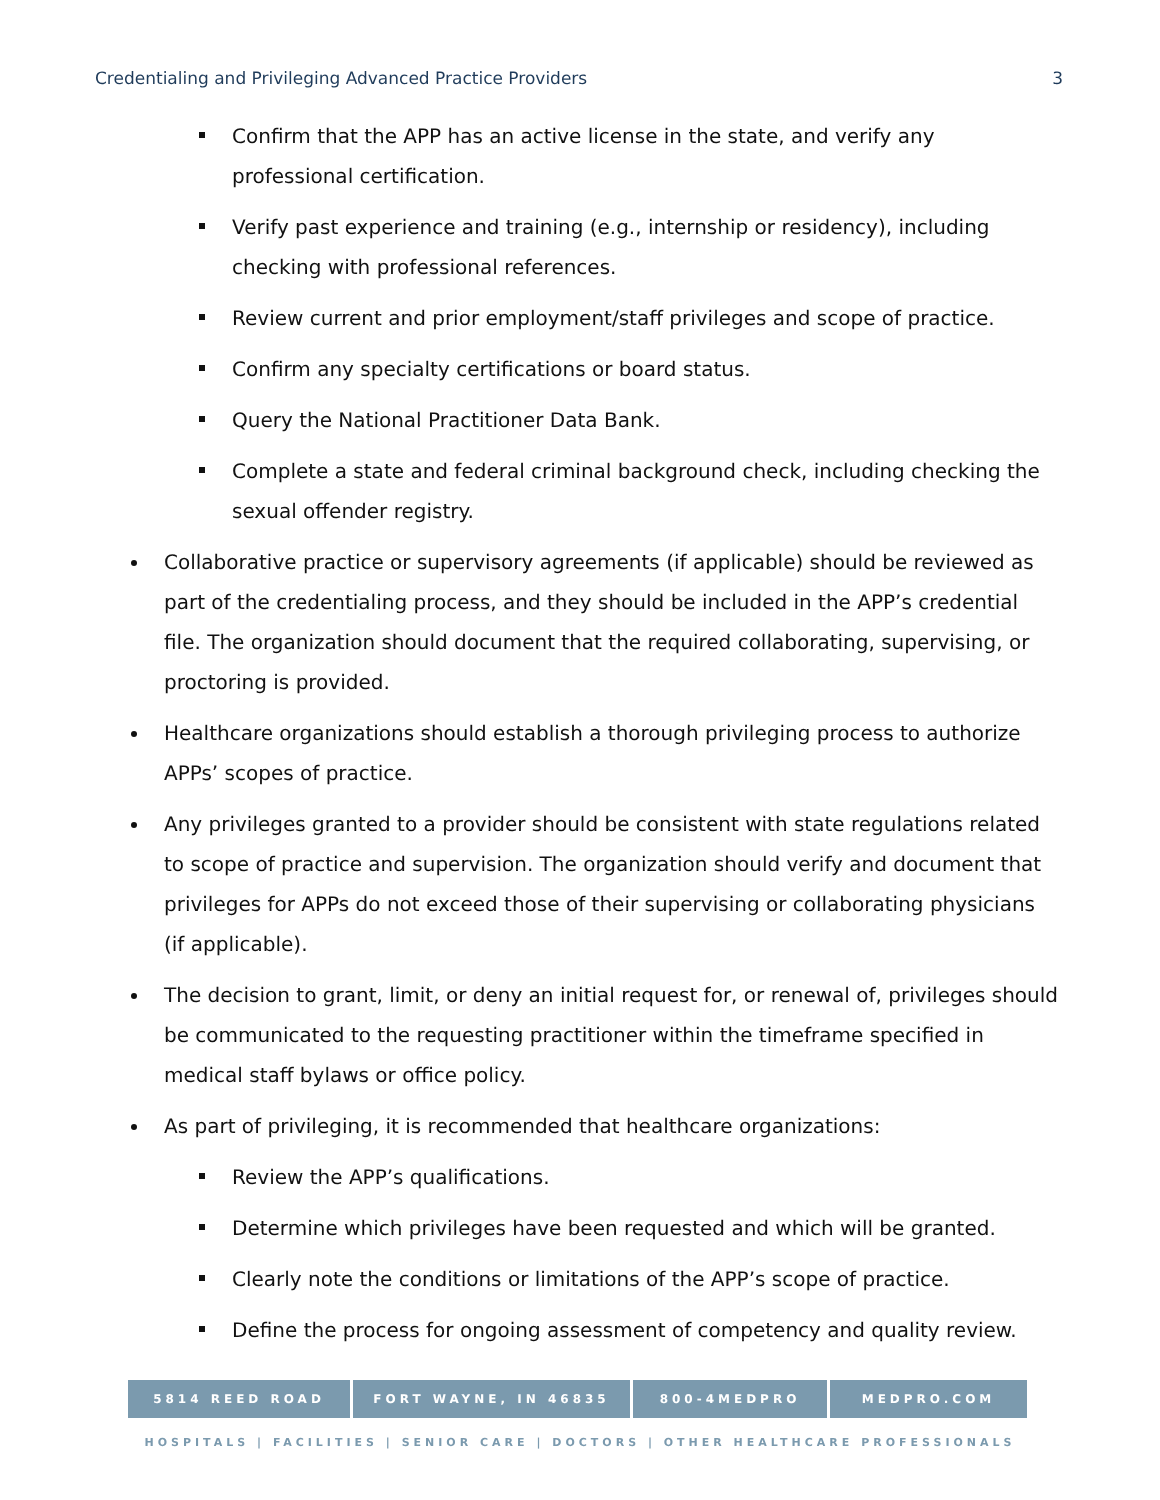Credentialing and Privileging Advanced Practice Providers 3
Confirm that the APP has an active license in the state, and verify any professional certification.
Verify past experience and training (e.g., internship or residency), including checking with professional references.
Review current and prior employment/staff privileges and scope of practice.
Confirm any specialty certifications or board status.
Query the National Practitioner Data Bank.
Complete a state and federal criminal background check, including checking the sexual offender registry.
Collaborative practice or supervisory agreements (if applicable) should be reviewed as part of the credentialing process, and they should be included in the APP’s credential file. The organization should document that the required collaborating, supervising, or proctoring is provided.
Healthcare organizations should establish a thorough privileging process to authorize APPs’ scopes of practice.
Any privileges granted to a provider should be consistent with state regulations related to scope of practice and supervision. The organization should verify and document that privileges for APPs do not exceed those of their supervising or collaborating physicians (if applicable).
The decision to grant, limit, or deny an initial request for, or renewal of, privileges should be communicated to the requesting practitioner within the timeframe specified in medical staff bylaws or office policy.
As part of privileging, it is recommended that healthcare organizations:
Review the APP’s qualifications.
Determine which privileges have been requested and which will be granted.
Clearly note the conditions or limitations of the APP’s scope of practice.
Define the process for ongoing assessment of competency and quality review.
5814 REED ROAD FORT WAYNE, IN 46835 800-4MEDPRO MEDPRO.COM
HOSPITALS | FACILITIES | SENIOR CARE | DOCTORS | OTHER HEALTHCARE PROFESSIONALS